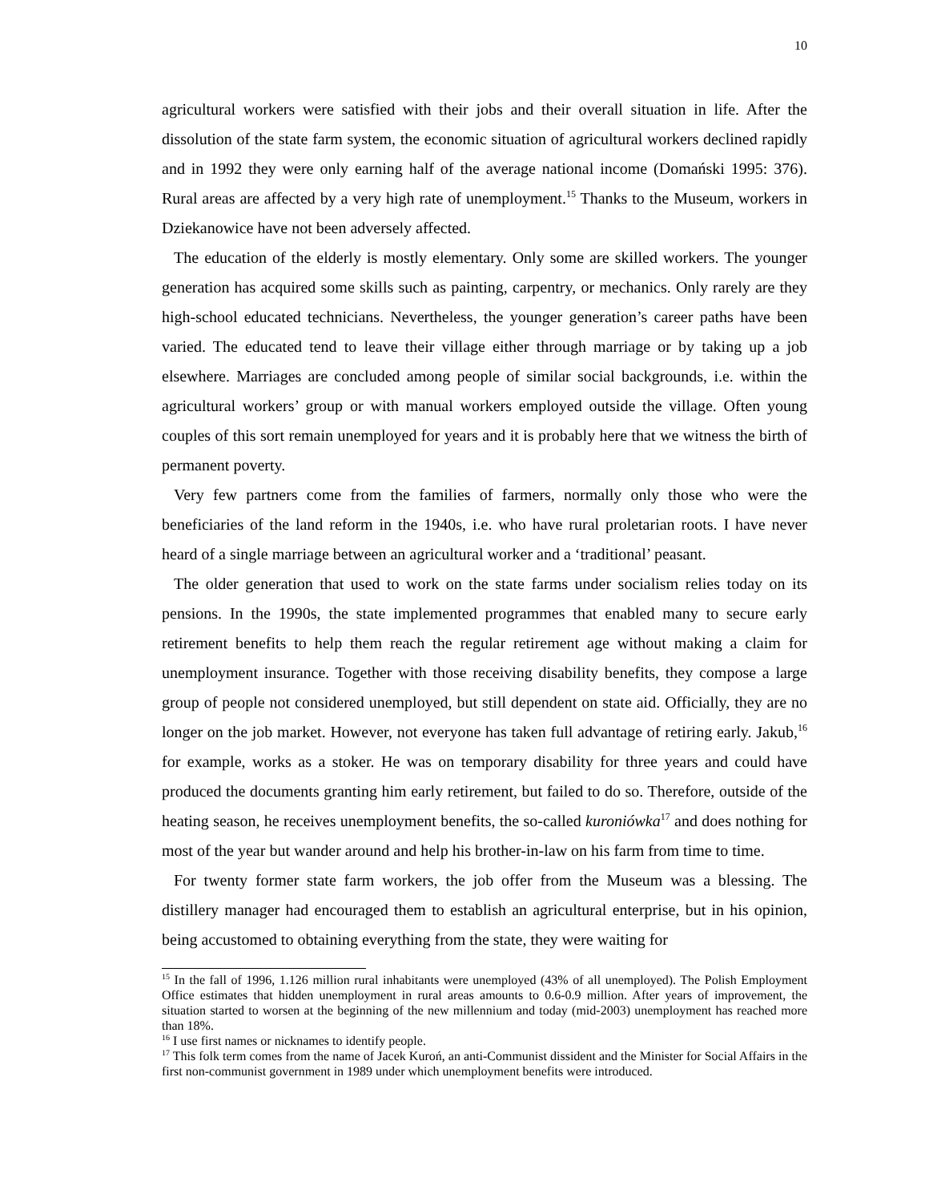10
agricultural workers were satisfied with their jobs and their overall situation in life. After the dissolution of the state farm system, the economic situation of agricultural workers declined rapidly and in 1992 they were only earning half of the average national income (Domański 1995: 376). Rural areas are affected by a very high rate of unemployment.<sup>15</sup> Thanks to the Museum, workers in Dziekanowice have not been adversely affected.
The education of the elderly is mostly elementary. Only some are skilled workers. The younger generation has acquired some skills such as painting, carpentry, or mechanics. Only rarely are they high-school educated technicians. Nevertheless, the younger generation’s career paths have been varied. The educated tend to leave their village either through marriage or by taking up a job elsewhere. Marriages are concluded among people of similar social backgrounds, i.e. within the agricultural workers’ group or with manual workers employed outside the village. Often young couples of this sort remain unemployed for years and it is probably here that we witness the birth of permanent poverty.
Very few partners come from the families of farmers, normally only those who were the beneficiaries of the land reform in the 1940s, i.e. who have rural proletarian roots. I have never heard of a single marriage between an agricultural worker and a ‘traditional’ peasant.
The older generation that used to work on the state farms under socialism relies today on its pensions. In the 1990s, the state implemented programmes that enabled many to secure early retirement benefits to help them reach the regular retirement age without making a claim for unemployment insurance. Together with those receiving disability benefits, they compose a large group of people not considered unemployed, but still dependent on state aid. Officially, they are no longer on the job market. However, not everyone has taken full advantage of retiring early. Jakub,<sup>16</sup> for example, works as a stoker. He was on temporary disability for three years and could have produced the documents granting him early retirement, but failed to do so. Therefore, outside of the heating season, he receives unemployment benefits, the so-called kuroniówka<sup>17</sup> and does nothing for most of the year but wander around and help his brother-in-law on his farm from time to time.
For twenty former state farm workers, the job offer from the Museum was a blessing. The distillery manager had encouraged them to establish an agricultural enterprise, but in his opinion, being accustomed to obtaining everything from the state, they were waiting for
<sup>15</sup> In the fall of 1996, 1.126 million rural inhabitants were unemployed (43% of all unemployed). The Polish Employment Office estimates that hidden unemployment in rural areas amounts to 0.6-0.9 million. After years of improvement, the situation started to worsen at the beginning of the new millennium and today (mid-2003) unemployment has reached more than 18%.
<sup>16</sup> I use first names or nicknames to identify people.
<sup>17</sup> This folk term comes from the name of Jacek Kuroń, an anti-Communist dissident and the Minister for Social Affairs in the first non-communist government in 1989 under which unemployment benefits were introduced.